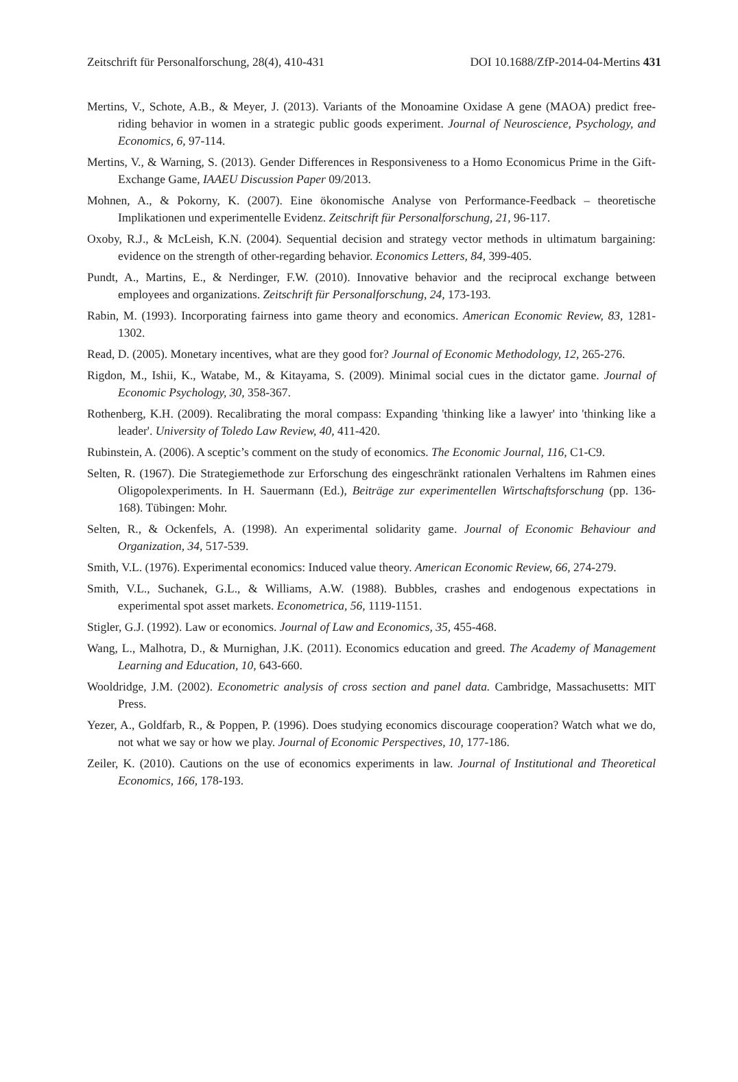Zeitschrift für Personalforschung, 28(4), 410-431 DOI 10.1688/ZfP-2014-04-Mertins 431
Mertins, V., Schote, A.B., & Meyer, J. (2013). Variants of the Monoamine Oxidase A gene (MAOA) predict free-riding behavior in women in a strategic public goods experiment. Journal of Neuroscience, Psychology, and Economics, 6, 97-114.
Mertins, V., & Warning, S. (2013). Gender Differences in Responsiveness to a Homo Economicus Prime in the Gift-Exchange Game, IAAEU Discussion Paper 09/2013.
Mohnen, A., & Pokorny, K. (2007). Eine ökonomische Analyse von Performance-Feedback – theoretische Implikationen und experimentelle Evidenz. Zeitschrift für Personalforschung, 21, 96-117.
Oxoby, R.J., & McLeish, K.N. (2004). Sequential decision and strategy vector methods in ultimatum bargaining: evidence on the strength of other-regarding behavior. Economics Letters, 84, 399-405.
Pundt, A., Martins, E., & Nerdinger, F.W. (2010). Innovative behavior and the reciprocal exchange between employees and organizations. Zeitschrift für Personalforschung, 24, 173-193.
Rabin, M. (1993). Incorporating fairness into game theory and economics. American Economic Review, 83, 1281-1302.
Read, D. (2005). Monetary incentives, what are they good for? Journal of Economic Methodology, 12, 265-276.
Rigdon, M., Ishii, K., Watabe, M., & Kitayama, S. (2009). Minimal social cues in the dictator game. Journal of Economic Psychology, 30, 358-367.
Rothenberg, K.H. (2009). Recalibrating the moral compass: Expanding 'thinking like a lawyer' into 'thinking like a leader'. University of Toledo Law Review, 40, 411-420.
Rubinstein, A. (2006). A sceptic’s comment on the study of economics. The Economic Journal, 116, C1-C9.
Selten, R. (1967). Die Strategiemethode zur Erforschung des eingeschränkt rationalen Verhaltens im Rahmen eines Oligopolexperiments. In H. Sauermann (Ed.), Beiträge zur experimentellen Wirtschaftsforschung (pp. 136-168). Tübingen: Mohr.
Selten, R., & Ockenfels, A. (1998). An experimental solidarity game. Journal of Economic Behaviour and Organization, 34, 517-539.
Smith, V.L. (1976). Experimental economics: Induced value theory. American Economic Review, 66, 274-279.
Smith, V.L., Suchanek, G.L., & Williams, A.W. (1988). Bubbles, crashes and endogenous expectations in experimental spot asset markets. Econometrica, 56, 1119-1151.
Stigler, G.J. (1992). Law or economics. Journal of Law and Economics, 35, 455-468.
Wang, L., Malhotra, D., & Murnighan, J.K. (2011). Economics education and greed. The Academy of Management Learning and Education, 10, 643-660.
Wooldridge, J.M. (2002). Econometric analysis of cross section and panel data. Cambridge, Massachusetts: MIT Press.
Yezer, A., Goldfarb, R., & Poppen, P. (1996). Does studying economics discourage cooperation? Watch what we do, not what we say or how we play. Journal of Economic Perspectives, 10, 177-186.
Zeiler, K. (2010). Cautions on the use of economics experiments in law. Journal of Institutional and Theoretical Economics, 166, 178-193.